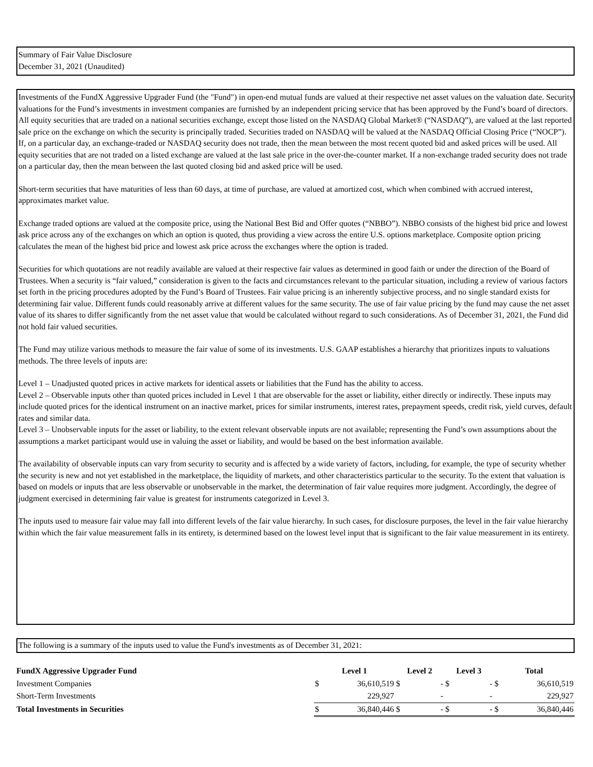Summary of Fair Value Disclosure
December 31, 2021 (Unaudited)
Investments of the FundX Aggressive Upgrader Fund (the "Fund") in open-end mutual funds are valued at their respective net asset values on the valuation date. Security valuations for the Fund’s investments in investment companies are furnished by an independent pricing service that has been approved by the Fund’s board of directors. All equity securities that are traded on a national securities exchange, except those listed on the NASDAQ Global Market® (“NASDAQ”), are valued at the last reported sale price on the exchange on which the security is principally traded. Securities traded on NASDAQ will be valued at the NASDAQ Official Closing Price (“NOCP”). If, on a particular day, an exchange-traded or NASDAQ security does not trade, then the mean between the most recent quoted bid and asked prices will be used. All equity securities that are not traded on a listed exchange are valued at the last sale price in the over-the-counter market. If a non-exchange traded security does not trade on a particular day, then the mean between the last quoted closing bid and asked price will be used.
Short-term securities that have maturities of less than 60 days, at time of purchase, are valued at amortized cost, which when combined with accrued interest, approximates market value.
Exchange traded options are valued at the composite price, using the National Best Bid and Offer quotes (“NBBO”). NBBO consists of the highest bid price and lowest ask price across any of the exchanges on which an option is quoted, thus providing a view across the entire U.S. options marketplace. Composite option pricing calculates the mean of the highest bid price and lowest ask price across the exchanges where the option is traded.
Securities for which quotations are not readily available are valued at their respective fair values as determined in good faith or under the direction of the Board of Trustees. When a security is “fair valued,” consideration is given to the facts and circumstances relevant to the particular situation, including a review of various factors set forth in the pricing procedures adopted by the Fund’s Board of Trustees. Fair value pricing is an inherently subjective process, and no single standard exists for determining fair value. Different funds could reasonably arrive at different values for the same security. The use of fair value pricing by the fund may cause the net asset value of its shares to differ significantly from the net asset value that would be calculated without regard to such considerations. As of December 31, 2021, the Fund did not hold fair valued securities.
The Fund may utilize various methods to measure the fair value of some of its investments. U.S. GAAP establishes a hierarchy that prioritizes inputs to valuations methods. The three levels of inputs are:
Level 1 – Unadjusted quoted prices in active markets for identical assets or liabilities that the Fund has the ability to access.
Level 2 – Observable inputs other than quoted prices included in Level 1 that are observable for the asset or liability, either directly or indirectly. These inputs may include quoted prices for the identical instrument on an inactive market, prices for similar instruments, interest rates, prepayment speeds, credit risk, yield curves, default rates and similar data.
Level 3 – Unobservable inputs for the asset or liability, to the extent relevant observable inputs are not available; representing the Fund’s own assumptions about the assumptions a market participant would use in valuing the asset or liability, and would be based on the best information available.
The availability of observable inputs can vary from security to security and is affected by a wide variety of factors, including, for example, the type of security whether the security is new and not yet established in the marketplace, the liquidity of markets, and other characteristics particular to the security. To the extent that valuation is based on models or inputs that are less observable or unobservable in the market, the determination of fair value requires more judgment. Accordingly, the degree of judgment exercised in determining fair value is greatest for instruments categorized in Level 3.
The inputs used to measure fair value may fall into different levels of the fair value hierarchy. In such cases, for disclosure purposes, the level in the fair value hierarchy within which the fair value measurement falls in its entirety, is determined based on the lowest level input that is significant to the fair value measurement in its entirety.
The following is a summary of the inputs used to value the Fund's investments as of December 31, 2021:
| FundX Aggressive Upgrader Fund | Level 1 | | Level 2 | | Level 3 | | Total | |
| --- | --- | --- | --- | --- | --- | --- | --- | --- |
| Investment Companies | $ | 36,610,519 | $ | - | $ | - | $ | 36,610,519 |
| Short-Term Investments | | 229,927 | | - | | - | | 229,927 |
| Total Investments in Securities | $ | 36,840,446 | $ | - | $ | - | $ | 36,840,446 |